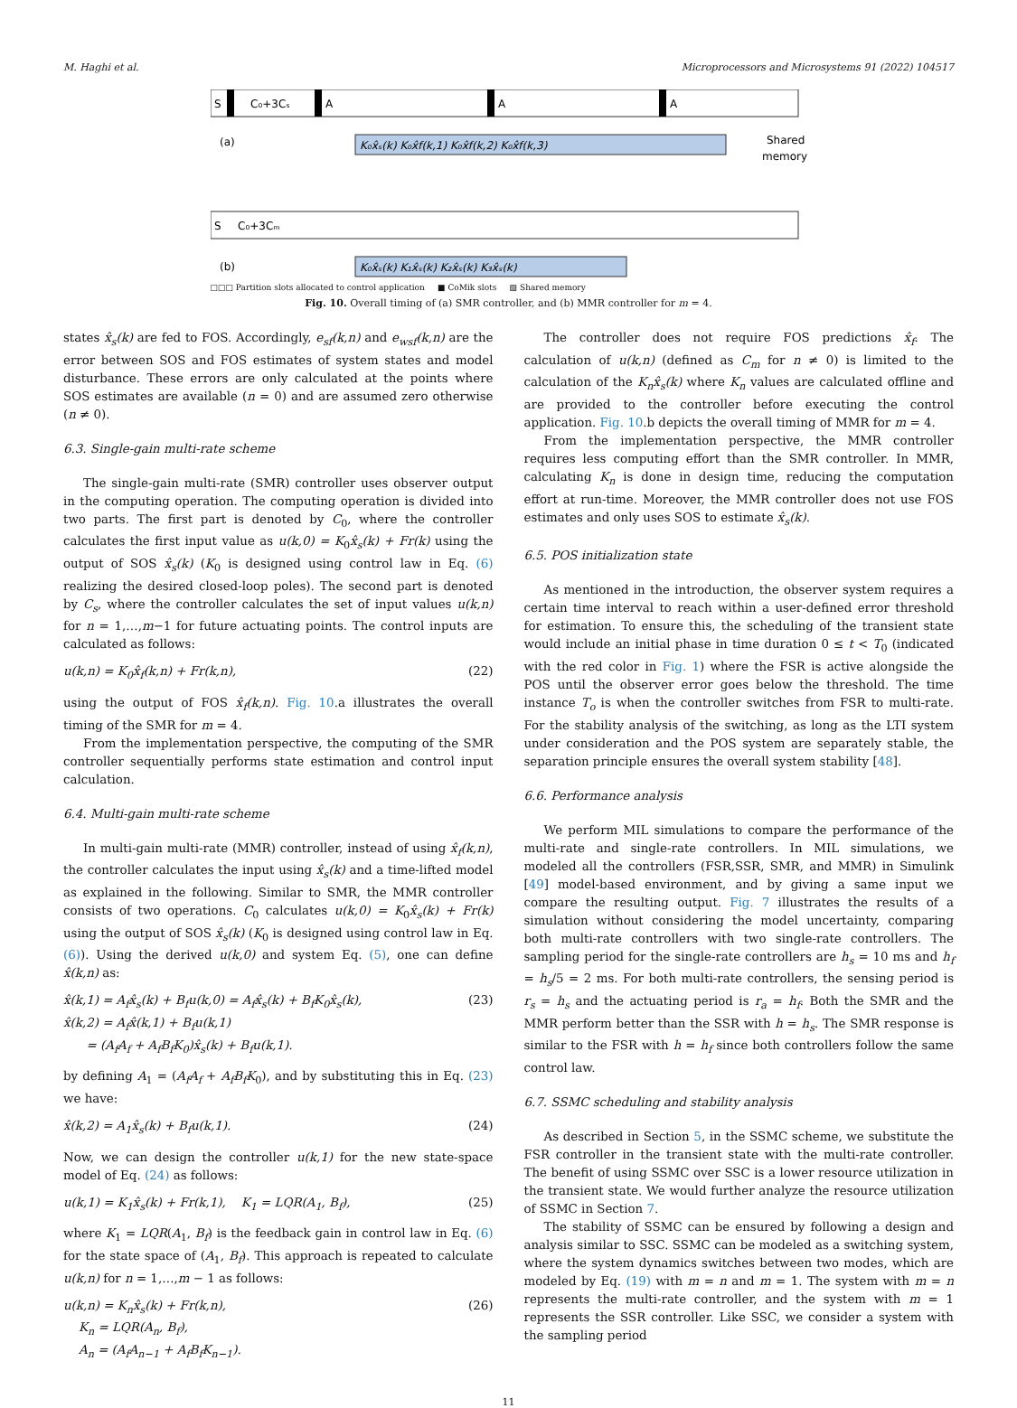M. Haghi et al. Microprocessors and Microsystems 91 (2022) 104517
S
C₀+3Cₛ
A
A
A
(a)
K₀x̂ₛ(k) K₀x̂f(k,1) K₀x̂f(k,2) K₀x̂f(k,3)
Shared
memory
S
C₀+3Cₘ
(b)
K₀x̂ₛ(k) K₁x̂ₛ(k) K₂x̂ₛ(k) K₃x̂ₛ(k)
□□□ Partition slots allocated to control application ■ CoMik slots ▧ Shared memory
Fig. 10. Overall timing of (a) SMR controller, and (b) MMR controller for m = 4.
states x̂<sub>s</sub>(k) are fed to FOS. Accordingly, e<sub>sf</sub>(k,n) and e<sub>wsf</sub>(k,n) are the error between SOS and FOS estimates of system states and model disturbance. These errors are only calculated at the points where SOS estimates are available (n = 0) and are assumed zero otherwise (n ≠ 0).
6.3. Single-gain multi-rate scheme
The single-gain multi-rate (SMR) controller uses observer output in the computing operation. The computing operation is divided into two parts. The first part is denoted by C<sub>0</sub>, where the controller calculates the first input value as u(k,0) = K<sub>0</sub>x̂<sub>s</sub>(k) + Fr(k) using the output of SOS x̂<sub>s</sub>(k) (K<sub>0</sub> is designed using control law in Eq. (6) realizing the desired closed-loop poles). The second part is denoted by C<sub>s</sub>, where the controller calculates the set of input values u(k,n) for n = 1,…,m−1 for future actuating points. The control inputs are calculated as follows:
u(k,n) = K<sub>0</sub>x̂<sub>f</sub>(k,n) + Fr(k,n), (22)
using the output of FOS x̂<sub>f</sub>(k,n). Fig. 10.a illustrates the overall timing of the SMR for m = 4.
From the implementation perspective, the computing of the SMR controller sequentially performs state estimation and control input calculation.
6.4. Multi-gain multi-rate scheme
In multi-gain multi-rate (MMR) controller, instead of using x̂<sub>f</sub>(k,n), the controller calculates the input using x̂<sub>s</sub>(k) and a time-lifted model as explained in the following. Similar to SMR, the MMR controller consists of two operations. C<sub>0</sub> calculates u(k,0) = K<sub>0</sub>x̂<sub>s</sub>(k) + Fr(k) using the output of SOS x̂<sub>s</sub>(k) (K<sub>0</sub> is designed using control law in Eq. (6)). Using the derived u(k,0) and system Eq. (5), one can define x̂(k,n) as:
x̂(k,1) = A<sub>f</sub>x̂<sub>s</sub>(k) + B<sub>f</sub>u(k,0) = A<sub>f</sub>x̂<sub>s</sub>(k) + B<sub>f</sub>K<sub>0</sub>x̂<sub>s</sub>(k),
x̂(k,2) = A<sub>f</sub>x̂(k,1) + B<sub>f</sub>u(k,1)
= (A<sub>f</sub>A<sub>f</sub> + A<sub>f</sub>B<sub>f</sub>K<sub>0</sub>)x̂<sub>s</sub>(k) + B<sub>f</sub>u(k,1). (23)
by defining A<sub>1</sub> = (A<sub>f</sub>A<sub>f</sub> + A<sub>f</sub>B<sub>f</sub>K<sub>0</sub>), and by substituting this in Eq. (23) we have:
x̂(k,2) = A<sub>1</sub>x̂<sub>s</sub>(k) + B<sub>f</sub>u(k,1). (24)
Now, we can design the controller u(k,1) for the new state-space model of Eq. (24) as follows:
u(k,1) = K<sub>1</sub>x̂<sub>s</sub>(k) + Fr(k,1), K<sub>1</sub> = LQR(A<sub>1</sub>, B<sub>f</sub>), (25)
where K<sub>1</sub> = LQR(A<sub>1</sub>, B<sub>f</sub>) is the feedback gain in control law in Eq. (6) for the state space of (A<sub>1</sub>, B<sub>f</sub>). This approach is repeated to calculate u(k,n) for n = 1,…,m − 1 as follows:
u(k,n) = K<sub>n</sub>x̂<sub>s</sub>(k) + Fr(k,n),
K<sub>n</sub> = LQR(A<sub>n</sub>, B<sub>f</sub>),
A<sub>n</sub> = (A<sub>f</sub>A<sub>n−1</sub> + A<sub>f</sub>B<sub>f</sub>K<sub>n−1</sub>). (26)
The controller does not require FOS predictions x̂<sub>f</sub>. The calculation of u(k,n) (defined as C<sub>m</sub> for n ≠ 0) is limited to the calculation of the K<sub>n</sub>x̂<sub>s</sub>(k) where K<sub>n</sub> values are calculated offline and are provided to the controller before executing the control application. Fig. 10.b depicts the overall timing of MMR for m = 4.
From the implementation perspective, the MMR controller requires less computing effort than the SMR controller. In MMR, calculating K<sub>n</sub> is done in design time, reducing the computation effort at run-time. Moreover, the MMR controller does not use FOS estimates and only uses SOS to estimate x̂<sub>s</sub>(k).
6.5. POS initialization state
As mentioned in the introduction, the observer system requires a certain time interval to reach within a user-defined error threshold for estimation. To ensure this, the scheduling of the transient state would include an initial phase in time duration 0 ≤ t < T<sub>0</sub> (indicated with the red color in Fig. 1) where the FSR is active alongside the POS until the observer error goes below the threshold. The time instance T<sub>o</sub> is when the controller switches from FSR to multi-rate. For the stability analysis of the switching, as long as the LTI system under consideration and the POS system are separately stable, the separation principle ensures the overall system stability [48].
6.6. Performance analysis
We perform MIL simulations to compare the performance of the multi-rate and single-rate controllers. In MIL simulations, we modeled all the controllers (FSR,SSR, SMR, and MMR) in Simulink [49] model-based environment, and by giving a same input we compare the resulting output. Fig. 7 illustrates the results of a simulation without considering the model uncertainty, comparing both multi-rate controllers with two single-rate controllers. The sampling period for the single-rate controllers are h<sub>s</sub> = 10 ms and h<sub>f</sub> = h<sub>s</sub>/5 = 2 ms. For both multi-rate controllers, the sensing period is r<sub>s</sub> = h<sub>s</sub> and the actuating period is r<sub>a</sub> = h<sub>f</sub>. Both the SMR and the MMR perform better than the SSR with h = h<sub>s</sub>. The SMR response is similar to the FSR with h = h<sub>f</sub> since both controllers follow the same control law.
6.7. SSMC scheduling and stability analysis
As described in Section 5, in the SSMC scheme, we substitute the FSR controller in the transient state with the multi-rate controller. The benefit of using SSMC over SSC is a lower resource utilization in the transient state. We would further analyze the resource utilization of SSMC in Section 7.
The stability of SSMC can be ensured by following a design and analysis similar to SSC. SSMC can be modeled as a switching system, where the system dynamics switches between two modes, which are modeled by Eq. (19) with m = n and m = 1. The system with m = n represents the multi-rate controller, and the system with m = 1 represents the SSR controller. Like SSC, we consider a system with the sampling period
11